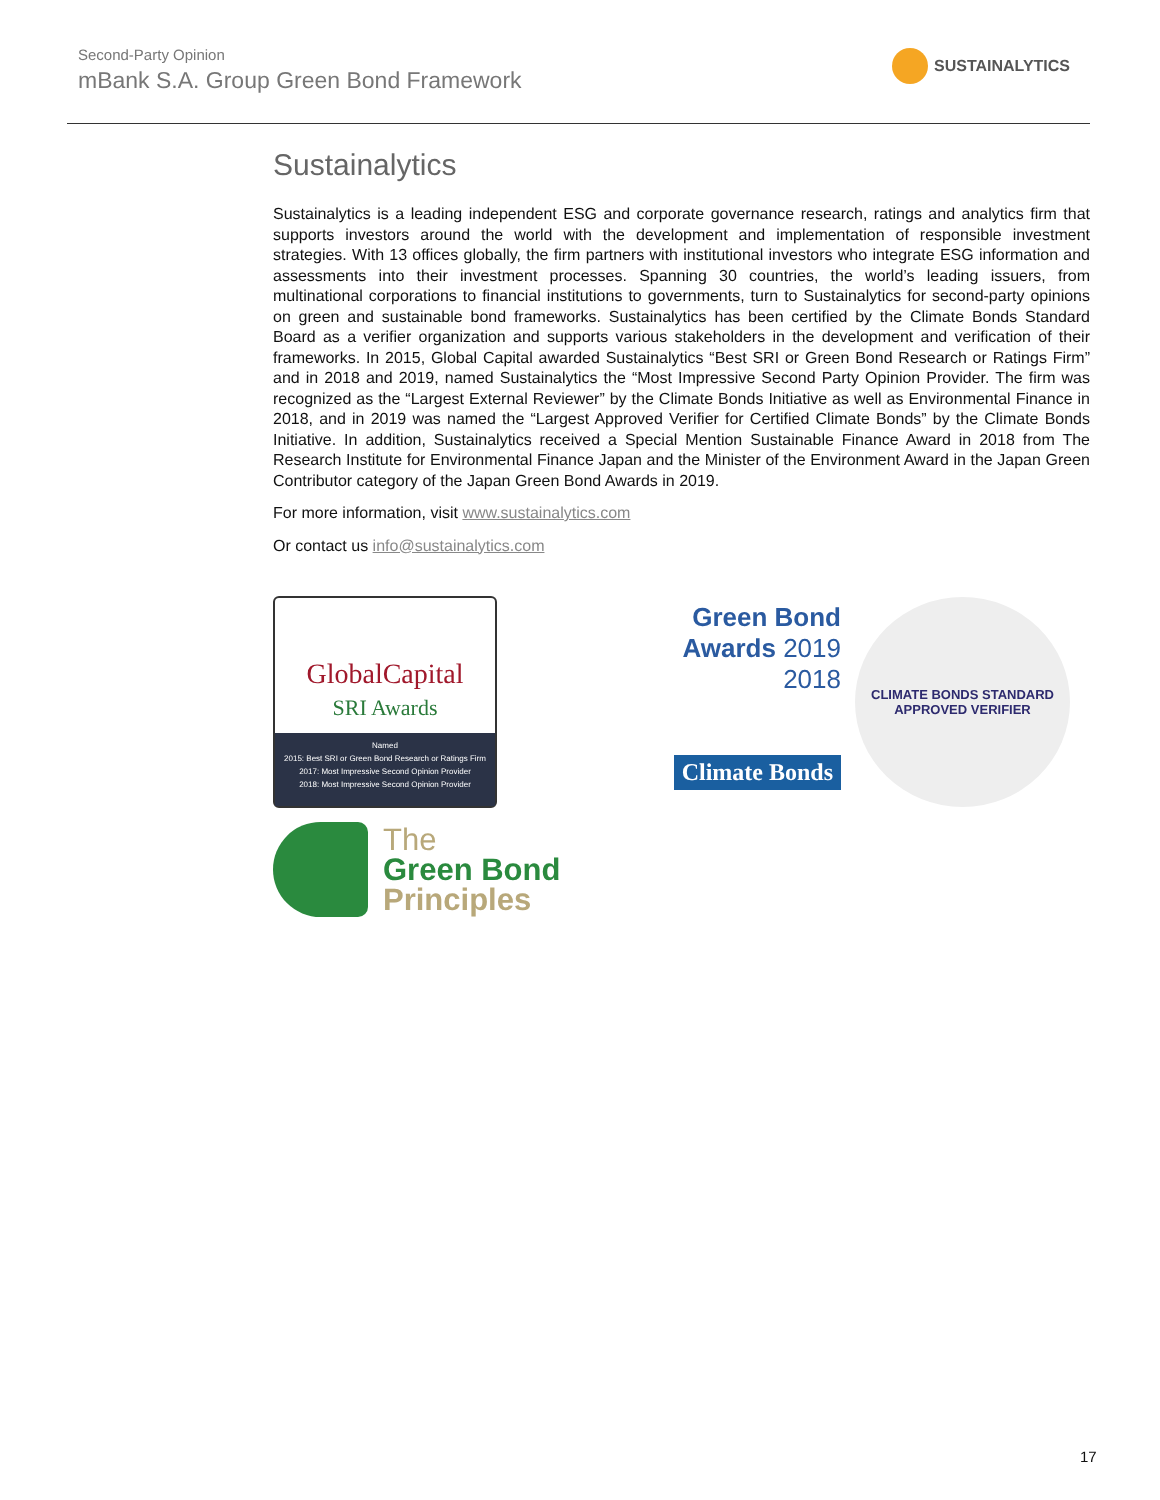Second-Party Opinion
mBank S.A. Group Green Bond Framework
SUSTAINALYTICS
Sustainalytics
Sustainalytics is a leading independent ESG and corporate governance research, ratings and analytics firm that supports investors around the world with the development and implementation of responsible investment strategies. With 13 offices globally, the firm partners with institutional investors who integrate ESG information and assessments into their investment processes. Spanning 30 countries, the world’s leading issuers, from multinational corporations to financial institutions to governments, turn to Sustainalytics for second-party opinions on green and sustainable bond frameworks. Sustainalytics has been certified by the Climate Bonds Standard Board as a verifier organization and supports various stakeholders in the development and verification of their frameworks. In 2015, Global Capital awarded Sustainalytics “Best SRI or Green Bond Research or Ratings Firm” and in 2018 and 2019, named Sustainalytics the “Most Impressive Second Party Opinion Provider. The firm was recognized as the “Largest External Reviewer” by the Climate Bonds Initiative as well as Environmental Finance in 2018, and in 2019 was named the “Largest Approved Verifier for Certified Climate Bonds” by the Climate Bonds Initiative. In addition, Sustainalytics received a Special Mention Sustainable Finance Award in 2018 from The Research Institute for Environmental Finance Japan and the Minister of the Environment Award in the Japan Green Contributor category of the Japan Green Bond Awards in 2019.
For more information, visit www.sustainalytics.com
Or contact us info@sustainalytics.com
GlobalCapital
SRI Awards
Named
2015: Best SRI or Green Bond Research or Ratings Firm
2017: Most Impressive Second Opinion Provider
2018: Most Impressive Second Opinion Provider
Green Bond
Awards 2019
2018
Climate Bonds
CLIMATE BONDS STANDARD
APPROVED VERIFIER
The
Green Bond
Principles
17